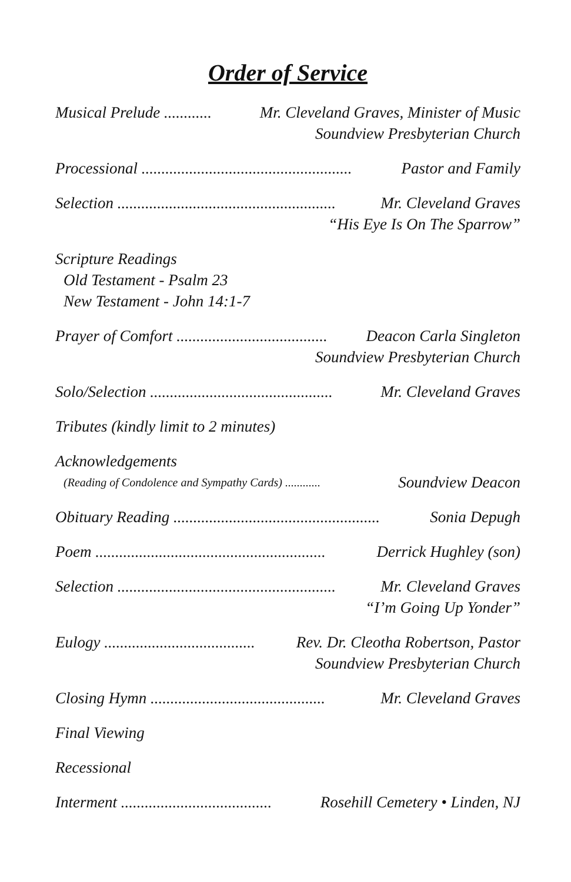Order of Service
Musical Prelude ............ Mr. Cleveland Graves, Minister of Music
Soundview Presbyterian Church
Processional ..................................................... Pastor and Family
Selection ....................................................... Mr. Cleveland Graves
“His Eye Is On The Sparrow”
Scripture Readings
Old Testament - Psalm 23
New Testament - John 14:1-7
Prayer of Comfort ...................................... Deacon Carla Singleton
Soundview Presbyterian Church
Solo/Selection .............................................. Mr. Cleveland Graves
Tributes (kindly limit to 2 minutes)
Acknowledgements
(Reading of Condolence and Sympathy Cards) ............ Soundview Deacon
Obituary Reading .................................................... Sonia Depugh
Poem .......................................................... Derrick Hughley (son)
Selection ....................................................... Mr. Cleveland Graves
“I’m Going Up Yonder”
Eulogy ...................................... Rev. Dr. Cleotha Robertson, Pastor
Soundview Presbyterian Church
Closing Hymn ............................................ Mr. Cleveland Graves
Final Viewing
Recessional
Interment ...................................... Rosehill Cemetery • Linden, NJ